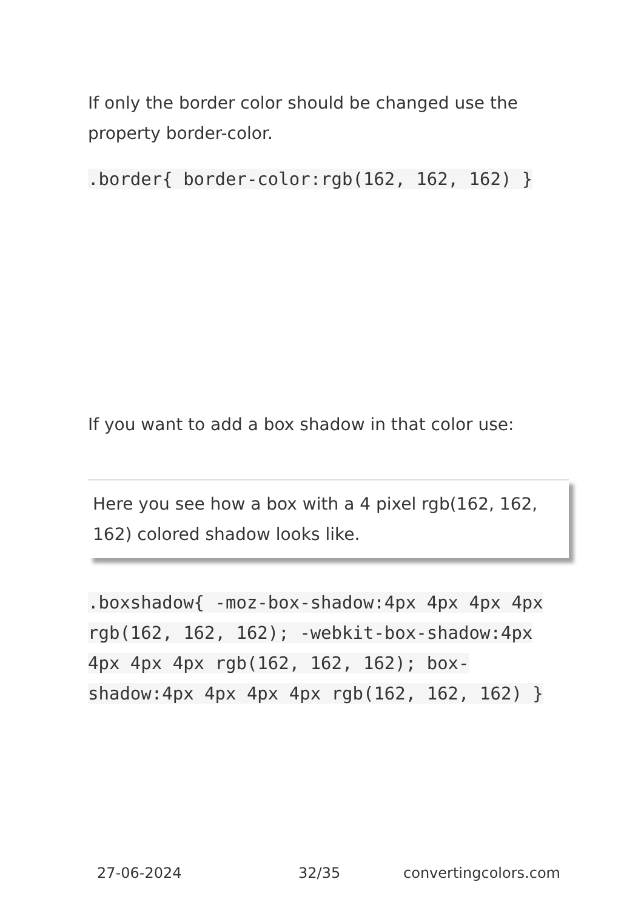If only the border color should be changed use the property border-color.
.border{ border-color:rgb(162, 162, 162) }
If you want to add a box shadow in that color use:
Here you see how a box with a 4 pixel rgb(162, 162, 162) colored shadow looks like.
.boxshadow{ -moz-box-shadow:4px 4px 4px 4px rgb(162, 162, 162); -webkit-box-shadow:4px 4px 4px 4px rgb(162, 162, 162); box-shadow:4px 4px 4px 4px rgb(162, 162, 162) }
27-06-2024 32/35 convertingcolors.com